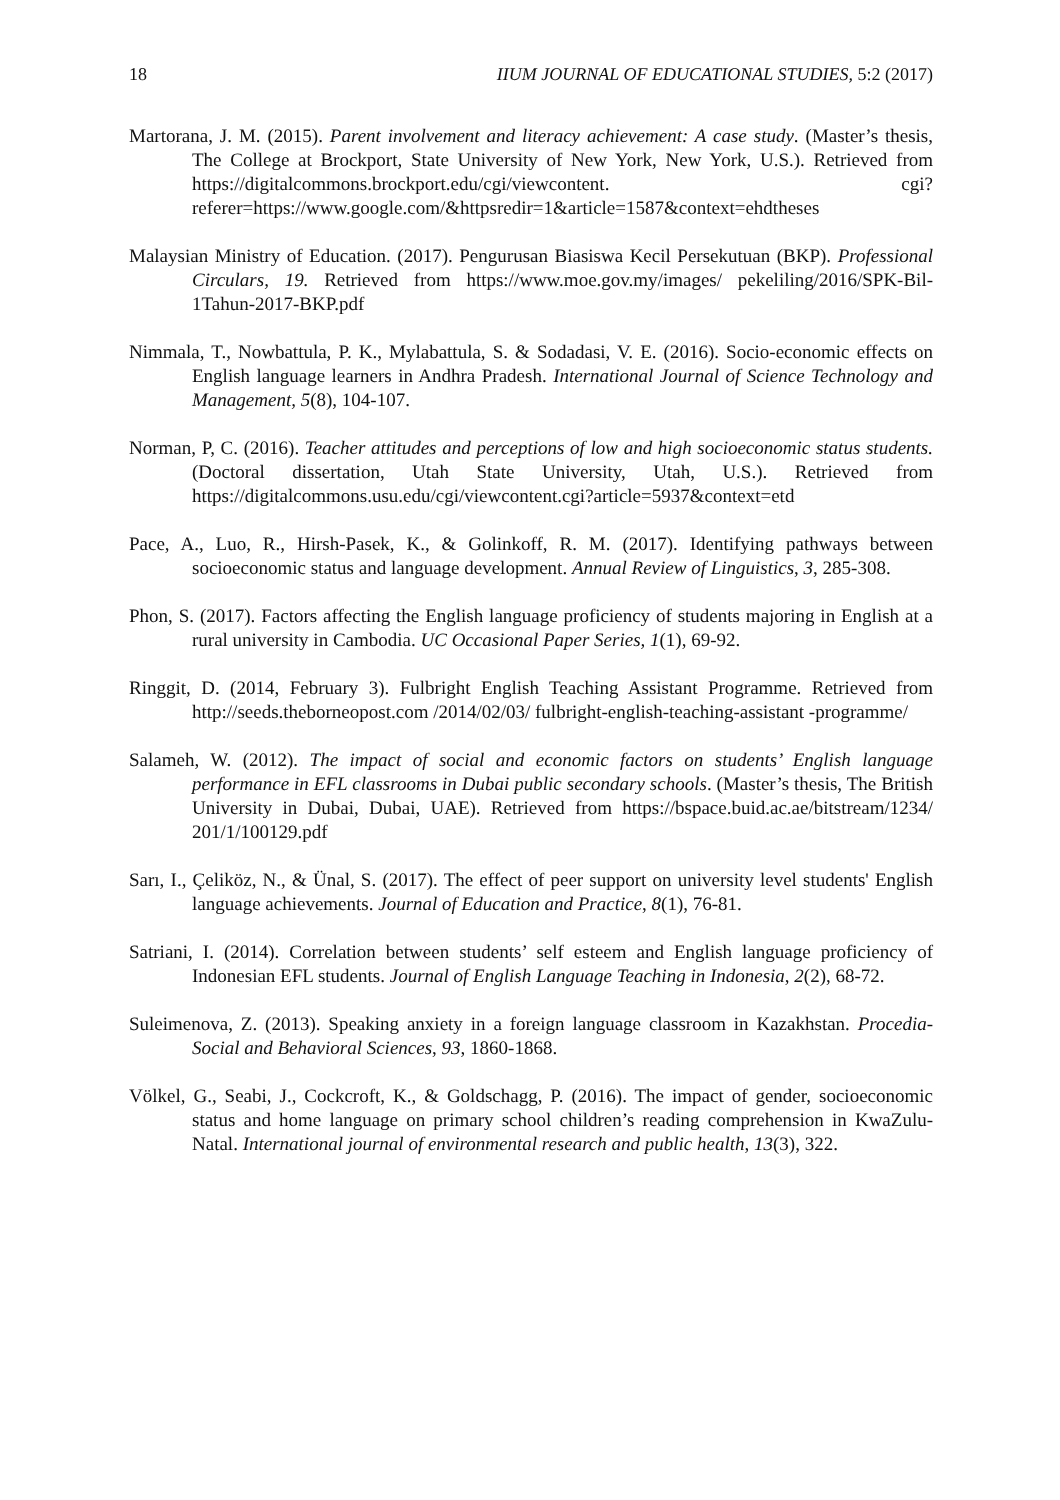18 IIUM JOURNAL OF EDUCATIONAL STUDIES, 5:2 (2017)
Martorana, J. M. (2015). Parent involvement and literacy achievement: A case study. (Master’s thesis, The College at Brockport, State University of New York, New York, U.S.). Retrieved from https://digitalcommons.brockport.edu/cgi/viewcontent. cgi? referer=https://www.google.com/&httpsredir=1&article=1587&context=ehdtheses
Malaysian Ministry of Education. (2017). Pengurusan Biasiswa Kecil Persekutuan (BKP). Professional Circulars, 19. Retrieved from https://www.moe.gov.my/images/ pekeliling/2016/SPK-Bil-1Tahun-2017-BKP.pdf
Nimmala, T., Nowbattula, P. K., Mylabattula, S. & Sodadasi, V. E. (2016). Socio-economic effects on English language learners in Andhra Pradesh. International Journal of Science Technology and Management, 5(8), 104-107.
Norman, P, C. (2016). Teacher attitudes and perceptions of low and high socioeconomic status students. (Doctoral dissertation, Utah State University, Utah, U.S.). Retrieved from https://digitalcommons.usu.edu/cgi/viewcontent.cgi?article=5937&context=etd
Pace, A., Luo, R., Hirsh-Pasek, K., & Golinkoff, R. M. (2017). Identifying pathways between socioeconomic status and language development. Annual Review of Linguistics, 3, 285-308.
Phon, S. (2017). Factors affecting the English language proficiency of students majoring in English at a rural university in Cambodia. UC Occasional Paper Series, 1(1), 69-92.
Ringgit, D. (2014, February 3). Fulbright English Teaching Assistant Programme. Retrieved from http://seeds.theborneopost.com /2014/02/03/ fulbright-english-teaching-assistant -programme/
Salameh, W. (2012). The impact of social and economic factors on students’ English language performance in EFL classrooms in Dubai public secondary schools. (Master’s thesis, The British University in Dubai, Dubai, UAE). Retrieved from https://bspace.buid.ac.ae/bitstream/1234/ 201/1/100129.pdf
Sarı, I., Çeliköz, N., & Ünal, S. (2017). The effect of peer support on university level students' English language achievements. Journal of Education and Practice, 8(1), 76-81.
Satriani, I. (2014). Correlation between students’ self esteem and English language proficiency of Indonesian EFL students. Journal of English Language Teaching in Indonesia, 2(2), 68-72.
Suleimenova, Z. (2013). Speaking anxiety in a foreign language classroom in Kazakhstan. Procedia-Social and Behavioral Sciences, 93, 1860-1868.
Völkel, G., Seabi, J., Cockcroft, K., & Goldschagg, P. (2016). The impact of gender, socioeconomic status and home language on primary school children’s reading comprehension in KwaZulu-Natal. International journal of environmental research and public health, 13(3), 322.